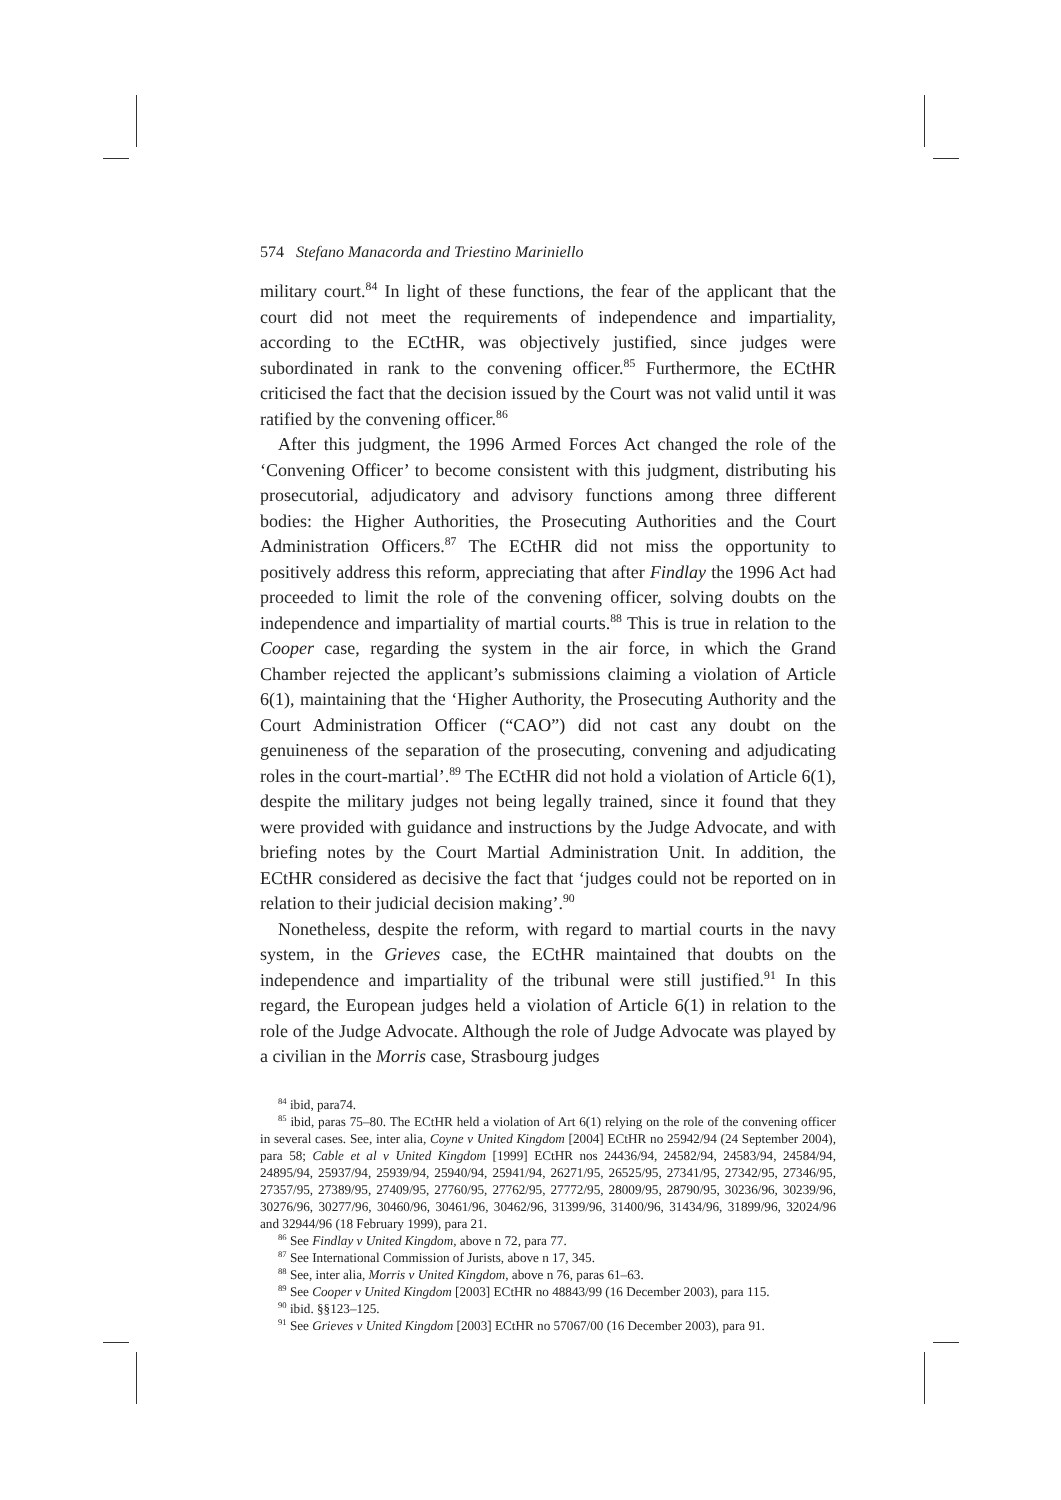574 Stefano Manacorda and Triestino Mariniello
military court.<sup>84</sup> In light of these functions, the fear of the applicant that the court did not meet the requirements of independence and impartiality, according to the ECtHR, was objectively justified, since judges were subordinated in rank to the convening officer.<sup>85</sup> Furthermore, the ECtHR criticised the fact that the decision issued by the Court was not valid until it was ratified by the convening officer.<sup>86</sup>
After this judgment, the 1996 Armed Forces Act changed the role of the ‘Convening Officer’ to become consistent with this judgment, distributing his prosecutorial, adjudicatory and advisory functions among three different bodies: the Higher Authorities, the Prosecuting Authorities and the Court Administration Officers.<sup>87</sup> The ECtHR did not miss the opportunity to positively address this reform, appreciating that after Findlay the 1996 Act had proceeded to limit the role of the convening officer, solving doubts on the independence and impartiality of martial courts.<sup>88</sup> This is true in relation to the Cooper case, regarding the system in the air force, in which the Grand Chamber rejected the applicant’s submissions claiming a violation of Article 6(1), maintaining that the ‘Higher Authority, the Prosecuting Authority and the Court Administration Officer (“CAO”) did not cast any doubt on the genuineness of the separation of the prosecuting, convening and adjudicating roles in the court-martial’.<sup>89</sup> The ECtHR did not hold a violation of Article 6(1), despite the military judges not being legally trained, since it found that they were provided with guidance and instructions by the Judge Advocate, and with briefing notes by the Court Martial Administration Unit. In addition, the ECtHR considered as decisive the fact that ‘judges could not be reported on in relation to their judicial decision making’.<sup>90</sup>
Nonetheless, despite the reform, with regard to martial courts in the navy system, in the Grieves case, the ECtHR maintained that doubts on the independence and impartiality of the tribunal were still justified.<sup>91</sup> In this regard, the European judges held a violation of Article 6(1) in relation to the role of the Judge Advocate. Although the role of Judge Advocate was played by a civilian in the Morris case, Strasbourg judges
<sup>84</sup> ibid, para74.
<sup>85</sup> ibid, paras 75–80. The ECtHR held a violation of Art 6(1) relying on the role of the convening officer in several cases. See, inter alia, Coyne v United Kingdom [2004] ECtHR no 25942/94 (24 September 2004), para 58; Cable et al v United Kingdom [1999] ECtHR nos 24436/94, 24582/94, 24583/94, 24584/94, 24895/94, 25937/94, 25939/94, 25940/94, 25941/94, 26271/95, 26525/95, 27341/95, 27342/95, 27346/95, 27357/95, 27389/95, 27409/95, 27760/95, 27762/95, 27772/95, 28009/95, 28790/95, 30236/96, 30239/96, 30276/96, 30277/96, 30460/96, 30461/96, 30462/96, 31399/96, 31400/96, 31434/96, 31899/96, 32024/96 and 32944/96 (18 February 1999), para 21.
<sup>86</sup> See Findlay v United Kingdom, above n 72, para 77.
<sup>87</sup> See International Commission of Jurists, above n 17, 345.
<sup>88</sup> See, inter alia, Morris v United Kingdom, above n 76, paras 61–63.
<sup>89</sup> See Cooper v United Kingdom [2003] ECtHR no 48843/99 (16 December 2003), para 115.
<sup>90</sup> ibid. §§123–125.
<sup>91</sup> See Grieves v United Kingdom [2003] ECtHR no 57067/00 (16 December 2003), para 91.